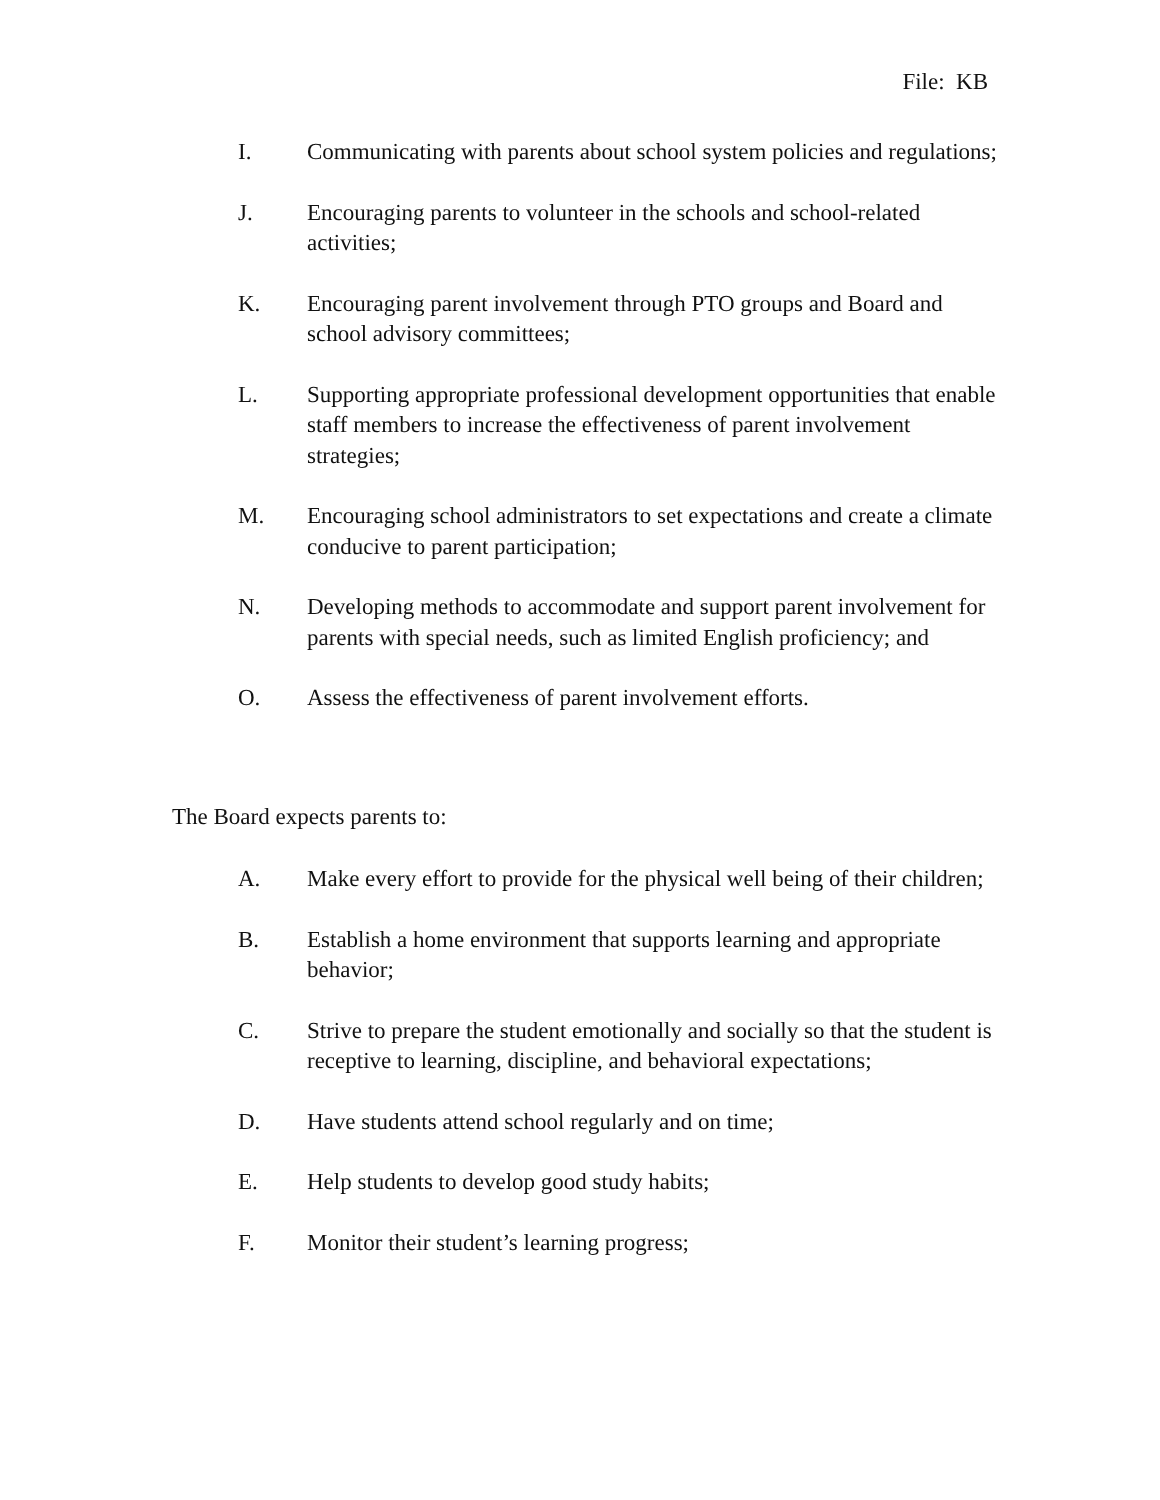File: KB
I. Communicating with parents about school system policies and regulations;
J. Encouraging parents to volunteer in the schools and school-related activities;
K. Encouraging parent involvement through PTO groups and Board and school advisory committees;
L. Supporting appropriate professional development opportunities that enable staff members to increase the effectiveness of parent involvement strategies;
M. Encouraging school administrators to set expectations and create a climate conducive to parent participation;
N. Developing methods to accommodate and support parent involvement for parents with special needs, such as limited English proficiency; and
O. Assess the effectiveness of parent involvement efforts.
The Board expects parents to:
A. Make every effort to provide for the physical well being of their children;
B. Establish a home environment that supports learning and appropriate behavior;
C. Strive to prepare the student emotionally and socially so that the student is receptive to learning, discipline, and behavioral expectations;
D. Have students attend school regularly and on time;
E. Help students to develop good study habits;
F. Monitor their student’s learning progress;